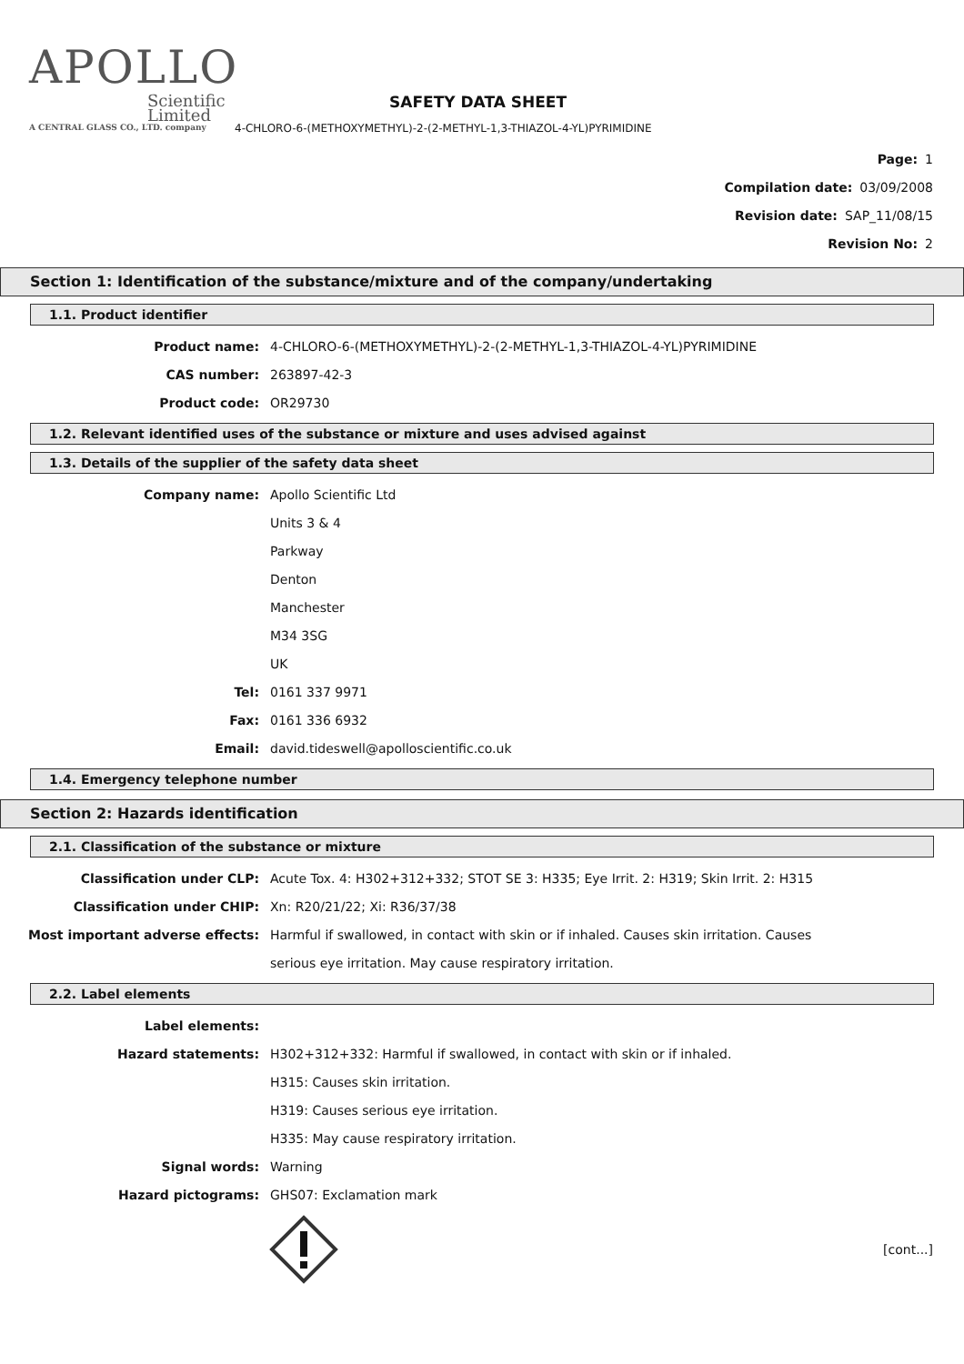APOLLO
Scientific
Limited
A CENTRAL GLASS CO., LTD. company
SAFETY DATA SHEET
4-CHLORO-6-(METHOXYMETHYL)-2-(2-METHYL-1,3-THIAZOL-4-YL)PYRIMIDINE
Page: 1
Compilation date: 03/09/2008
Revision date: SAP_11/08/15
Revision No: 2
Section 1: Identification of the substance/mixture and of the company/undertaking
1.1. Product identifier
Product name: 4-CHLORO-6-(METHOXYMETHYL)-2-(2-METHYL-1,3-THIAZOL-4-YL)PYRIMIDINE
CAS number: 263897-42-3
Product code: OR29730
1.2. Relevant identified uses of the substance or mixture and uses advised against
1.3. Details of the supplier of the safety data sheet
Company name: Apollo Scientific Ltd
Units 3 & 4
Parkway
Denton
Manchester
M34 3SG
UK
Tel: 0161 337 9971
Fax: 0161 336 6932
Email: david.tideswell@apolloscientific.co.uk
1.4. Emergency telephone number
Section 2: Hazards identification
2.1. Classification of the substance or mixture
Classification under CLP: Acute Tox. 4: H302+312+332; STOT SE 3: H335; Eye Irrit. 2: H319; Skin Irrit. 2: H315
Classification under CHIP: Xn: R20/21/22; Xi: R36/37/38
Most important adverse effects: Harmful if swallowed, in contact with skin or if inhaled. Causes skin irritation. Causes
serious eye irritation. May cause respiratory irritation.
2.2. Label elements
Label elements:
Hazard statements: H302+312+332: Harmful if swallowed, in contact with skin or if inhaled.
H315: Causes skin irritation.
H319: Causes serious eye irritation.
H335: May cause respiratory irritation.
Signal words: Warning
Hazard pictograms: GHS07: Exclamation mark
[cont...]